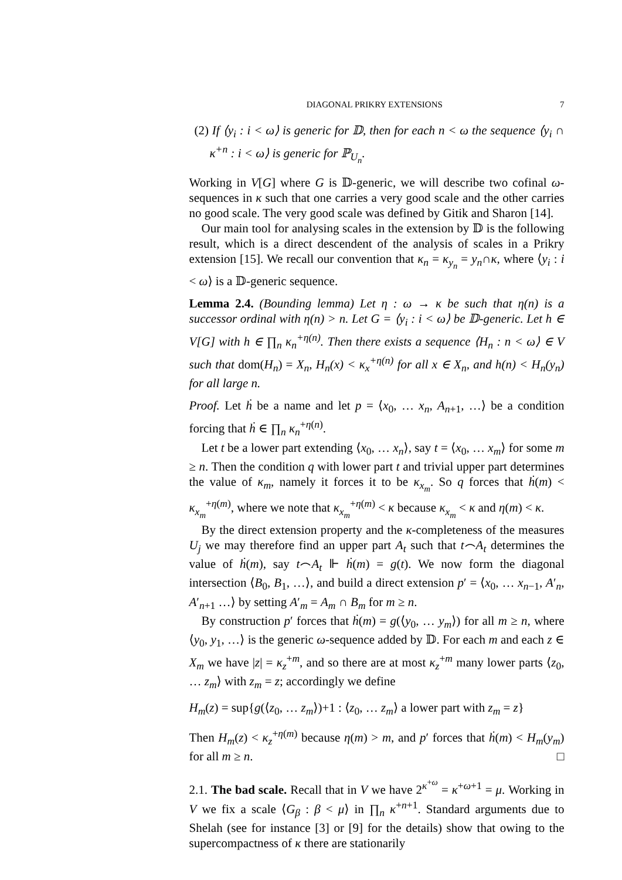DIAGONAL PRIKRY EXTENSIONS 7
(2) If ⟨y<sub>i</sub> : i < ω⟩ is generic for 𝔻, then for each n < ω the sequence ⟨y<sub>i</sub> ∩ κ<sup>+n</sup> : i < ω⟩ is generic for ℙ<sub>U<sub>n</sub></sub>.
Working in V[G] where G is 𝔻-generic, we will describe two cofinal ω-sequences in κ such that one carries a very good scale and the other carries no good scale. The very good scale was defined by Gitik and Sharon [14].
Our main tool for analysing scales in the extension by 𝔻 is the following result, which is a direct descendent of the analysis of scales in a Prikry extension [15]. We recall our convention that κ<sub>n</sub> = κ<sub>y<sub>n</sub></sub> = y<sub>n</sub>∩κ, where ⟨y<sub>i</sub> : i < ω⟩ is a 𝔻-generic sequence.
Lemma 2.4. (Bounding lemma) Let η : ω → κ be such that η(n) is a successor ordinal with η(n) > n. Let G = ⟨y<sub>i</sub> : i < ω⟩ be 𝔻-generic. Let h ∈ V[G] with h ∈ ∏<sub>n</sub> κ<sub>n</sub><sup>+η(n)</sup>. Then there exists a sequence ⟨H<sub>n</sub> : n < ω⟩ ∈ V such that dom(H<sub>n</sub>) = X<sub>n</sub>, H<sub>n</sub>(x) < κ<sub>x</sub><sup>+η(n)</sup> for all x ∈ X<sub>n</sub>, and h(n) < H<sub>n</sub>(y<sub>n</sub>) for all large n.
Proof. Let ḣ be a name and let p = ⟨x<sub>0</sub>, … x<sub>n</sub>, A<sub>n+1</sub>, …⟩ be a condition forcing that ḣ ∈ ∏<sub>n</sub> κ<sub>n</sub><sup>+η(n)</sup>.
Let t be a lower part extending ⟨x<sub>0</sub>, … x<sub>n</sub>⟩, say t = ⟨x<sub>0</sub>, … x<sub>m</sub>⟩ for some m ≥ n. Then the condition q with lower part t and trivial upper part determines the value of κ<sub>m</sub>, namely it forces it to be κ<sub>x<sub>m</sub></sub>. So q forces that ḣ(m) < κ<sub>x<sub>m</sub></sub><sup>+η(m)</sup>, where we note that κ<sub>x<sub>m</sub></sub><sup>+η(m)</sup> < κ because κ<sub>x<sub>m</sub></sub> < κ and η(m) < κ.
By the direct extension property and the κ-completeness of the measures U<sub>j</sub> we may therefore find an upper part A<sub>t</sub> such that t⌢A<sub>t</sub> determines the value of ḣ(m), say t⌢A<sub>t</sub> ⊩ ḣ(m) = g(t). We now form the diagonal intersection ⟨B<sub>0</sub>, B<sub>1</sub>, …⟩, and build a direct extension p′ = ⟨x<sub>0</sub>, … x<sub>n−1</sub>, A′<sub>n</sub>, A′<sub>n+1</sub> …⟩ by setting A′<sub>m</sub> = A<sub>m</sub> ∩ B<sub>m</sub> for m ≥ n.
By construction p′ forces that ḣ(m) = g(⟨y<sub>0</sub>, … y<sub>m</sub>⟩) for all m ≥ n, where ⟨y<sub>0</sub>, y<sub>1</sub>, …⟩ is the generic ω-sequence added by 𝔻. For each m and each z ∈ X<sub>m</sub> we have |z| = κ<sub>z</sub><sup>+m</sup>, and so there are at most κ<sub>z</sub><sup>+m</sup> many lower parts ⟨z<sub>0</sub>, … z<sub>m</sub>⟩ with z<sub>m</sub> = z; accordingly we define
H<sub>m</sub>(z) = sup{g(⟨z<sub>0</sub>, … z<sub>m</sub>⟩)+1 : ⟨z<sub>0</sub>, … z<sub>m</sub>⟩ a lower part with z<sub>m</sub> = z}
Then H<sub>m</sub>(z) < κ<sub>z</sub><sup>+η(m)</sup> because η(m) > m, and p′ forces that ḣ(m) < H<sub>m</sub>(y<sub>m</sub>) for all m ≥ n. □
2.1. The bad scale. Recall that in V we have 2<sup>κ<sup>+ω</sup></sup> = κ<sup>+ω+1</sup> = μ. Working in V we fix a scale ⟨G<sub>β</sub> : β < μ⟩ in ∏<sub>n</sub> κ<sup>+n+1</sup>. Standard arguments due to Shelah (see for instance [3] or [9] for the details) show that owing to the supercompactness of κ there are stationarily